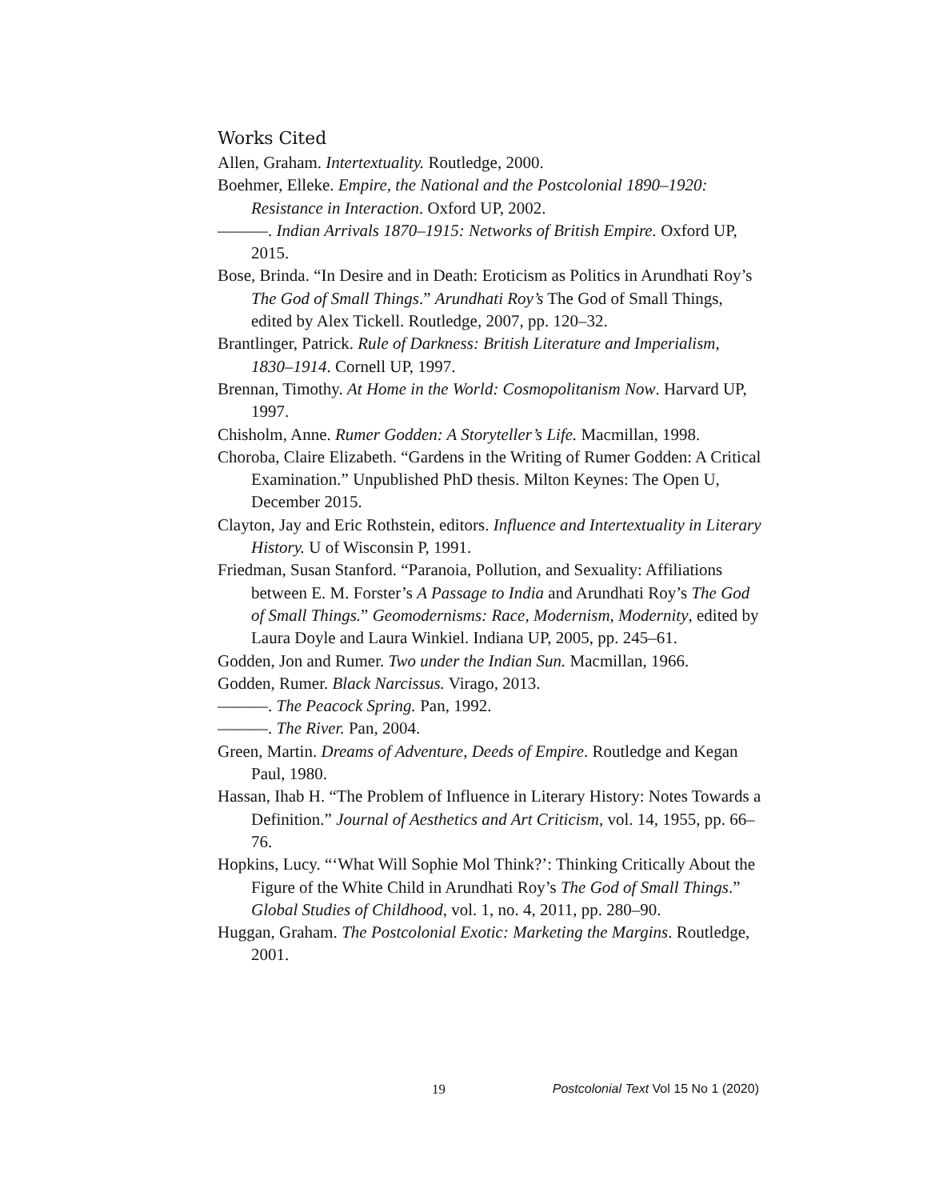Works Cited
Allen, Graham. Intertextuality. Routledge, 2000.
Boehmer, Elleke. Empire, the National and the Postcolonial 1890–1920: Resistance in Interaction. Oxford UP, 2002.
———. Indian Arrivals 1870–1915: Networks of British Empire. Oxford UP, 2015.
Bose, Brinda. “In Desire and in Death: Eroticism as Politics in Arundhati Roy’s The God of Small Things.” Arundhati Roy’s The God of Small Things, edited by Alex Tickell. Routledge, 2007, pp. 120–32.
Brantlinger, Patrick. Rule of Darkness: British Literature and Imperialism, 1830–1914. Cornell UP, 1997.
Brennan, Timothy. At Home in the World: Cosmopolitanism Now. Harvard UP, 1997.
Chisholm, Anne. Rumer Godden: A Storyteller’s Life. Macmillan, 1998.
Choroba, Claire Elizabeth. “Gardens in the Writing of Rumer Godden: A Critical Examination.” Unpublished PhD thesis. Milton Keynes: The Open U, December 2015.
Clayton, Jay and Eric Rothstein, editors. Influence and Intertextuality in Literary History. U of Wisconsin P, 1991.
Friedman, Susan Stanford. “Paranoia, Pollution, and Sexuality: Affiliations between E. M. Forster’s A Passage to India and Arundhati Roy’s The God of Small Things.” Geomodernisms: Race, Modernism, Modernity, edited by Laura Doyle and Laura Winkiel. Indiana UP, 2005, pp. 245–61.
Godden, Jon and Rumer. Two under the Indian Sun. Macmillan, 1966.
Godden, Rumer. Black Narcissus. Virago, 2013.
———. The Peacock Spring. Pan, 1992.
———. The River. Pan, 2004.
Green, Martin. Dreams of Adventure, Deeds of Empire. Routledge and Kegan Paul, 1980.
Hassan, Ihab H. “The Problem of Influence in Literary History: Notes Towards a Definition.” Journal of Aesthetics and Art Criticism, vol. 14, 1955, pp. 66–76.
Hopkins, Lucy. “‘What Will Sophie Mol Think?’: Thinking Critically About the Figure of the White Child in Arundhati Roy’s The God of Small Things.” Global Studies of Childhood, vol. 1, no. 4, 2011, pp. 280–90.
Huggan, Graham. The Postcolonial Exotic: Marketing the Margins. Routledge, 2001.
19 Postcolonial Text Vol 15 No 1 (2020)